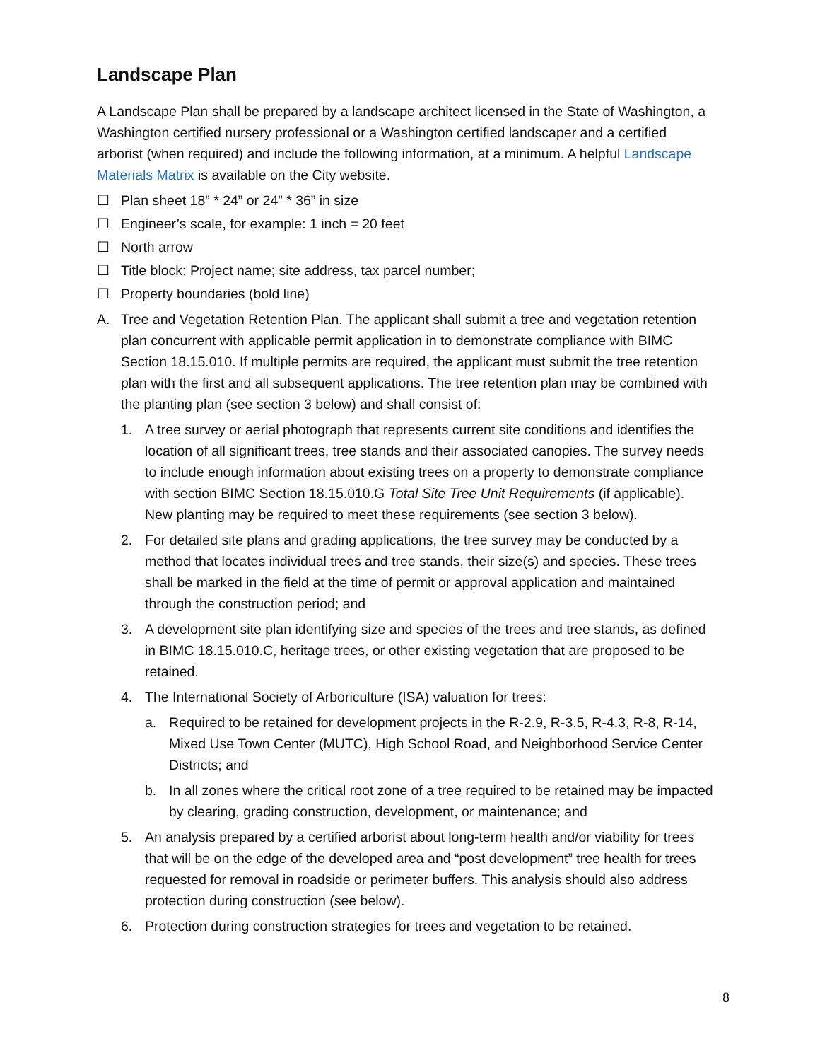Landscape Plan
A Landscape Plan shall be prepared by a landscape architect licensed in the State of Washington, a Washington certified nursery professional or a Washington certified landscaper and a certified arborist (when required) and include the following information, at a minimum. A helpful Landscape Materials Matrix is available on the City website.
☐ Plan sheet 18” * 24” or 24” * 36” in size
☐ Engineer’s scale, for example: 1 inch = 20 feet
☐ North arrow
☐ Title block: Project name; site address, tax parcel number;
☐ Property boundaries (bold line)
A. Tree and Vegetation Retention Plan. The applicant shall submit a tree and vegetation retention plan concurrent with applicable permit application in to demonstrate compliance with BIMC Section 18.15.010. If multiple permits are required, the applicant must submit the tree retention plan with the first and all subsequent applications. The tree retention plan may be combined with the planting plan (see section 3 below) and shall consist of:
1. A tree survey or aerial photograph that represents current site conditions and identifies the location of all significant trees, tree stands and their associated canopies. The survey needs to include enough information about existing trees on a property to demonstrate compliance with section BIMC Section 18.15.010.G Total Site Tree Unit Requirements (if applicable). New planting may be required to meet these requirements (see section 3 below).
2. For detailed site plans and grading applications, the tree survey may be conducted by a method that locates individual trees and tree stands, their size(s) and species. These trees shall be marked in the field at the time of permit or approval application and maintained through the construction period; and
3. A development site plan identifying size and species of the trees and tree stands, as defined in BIMC 18.15.010.C, heritage trees, or other existing vegetation that are proposed to be retained.
4. The International Society of Arboriculture (ISA) valuation for trees:
a. Required to be retained for development projects in the R-2.9, R-3.5, R-4.3, R-8, R-14, Mixed Use Town Center (MUTC), High School Road, and Neighborhood Service Center Districts; and
b. In all zones where the critical root zone of a tree required to be retained may be impacted by clearing, grading construction, development, or maintenance; and
5. An analysis prepared by a certified arborist about long-term health and/or viability for trees that will be on the edge of the developed area and “post development” tree health for trees requested for removal in roadside or perimeter buffers. This analysis should also address protection during construction (see below).
6. Protection during construction strategies for trees and vegetation to be retained.
8